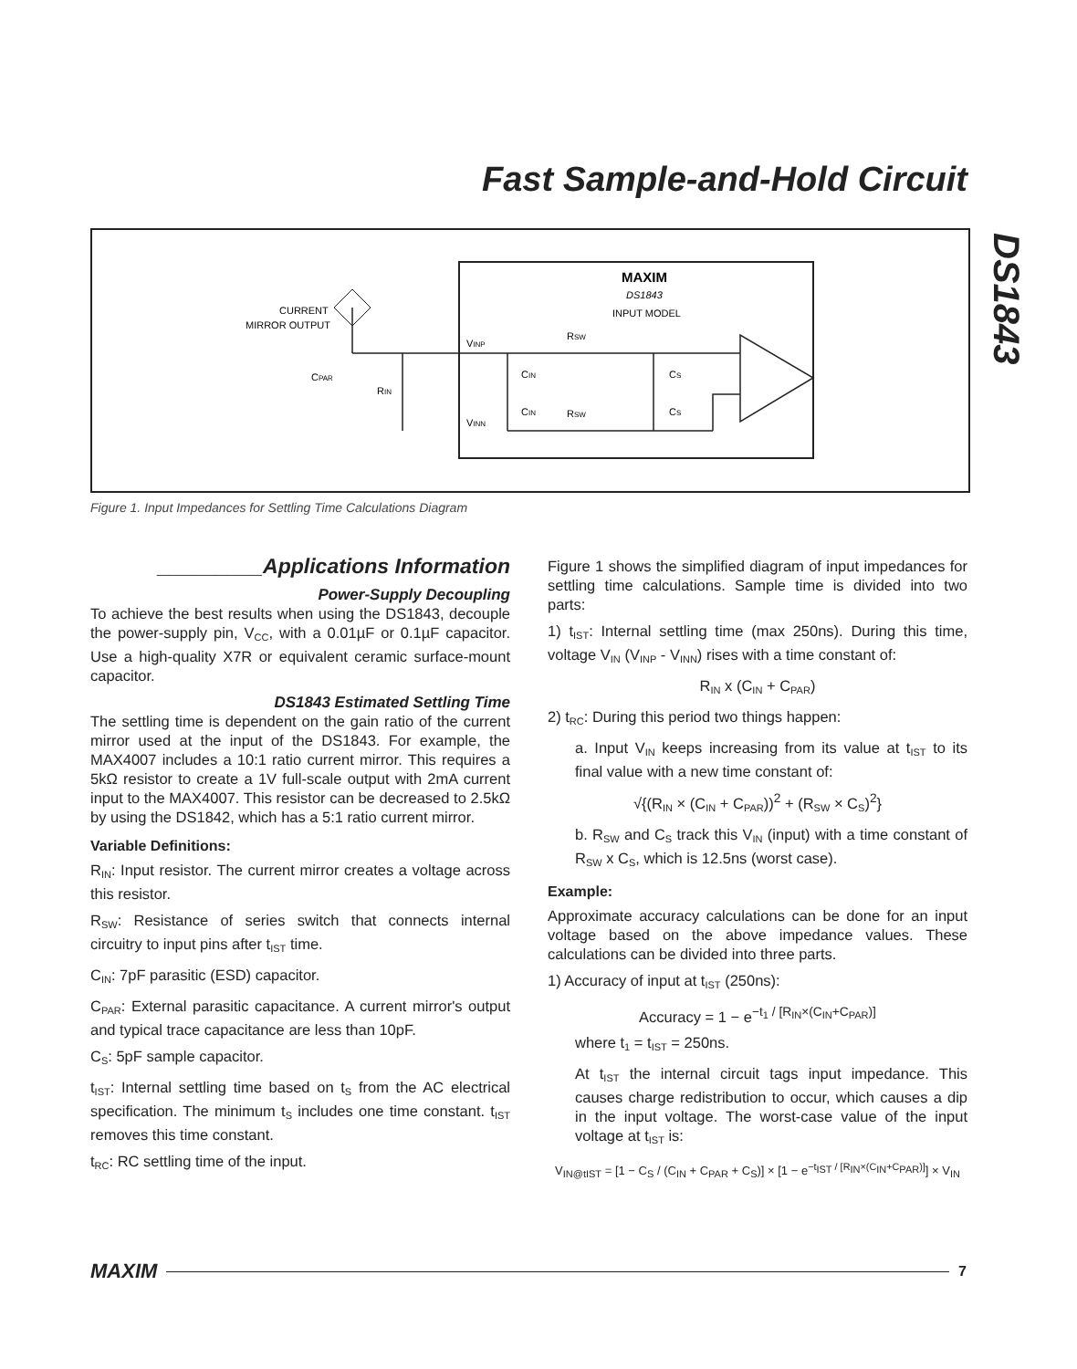Fast Sample-and-Hold Circuit
DS1843
MAXIM
DS1843
INPUT MODEL
CURRENT
MIRROR OUTPUT
VINP
VINN
CPAR
RIN
RSW
RSW
CIN
CIN
CS
CS
Figure 1. Input Impedances for Settling Time Calculations Diagram
_________Applications Information
Power-Supply Decoupling
To achieve the best results when using the DS1843, decouple the power-supply pin, V<sub>CC</sub>, with a 0.01µF or 0.1µF capacitor. Use a high-quality X7R or equivalent ceramic surface-mount capacitor.
DS1843 Estimated Settling Time
The settling time is dependent on the gain ratio of the current mirror used at the input of the DS1843. For example, the MAX4007 includes a 10:1 ratio current mirror. This requires a 5kΩ resistor to create a 1V full-scale output with 2mA current input to the MAX4007. This resistor can be decreased to 2.5kΩ by using the DS1842, which has a 5:1 ratio current mirror.
Variable Definitions:
R<sub>IN</sub>: Input resistor. The current mirror creates a voltage across this resistor.
R<sub>SW</sub>: Resistance of series switch that connects internal circuitry to input pins after t<sub>IST</sub> time.
C<sub>IN</sub>: 7pF parasitic (ESD) capacitor.
C<sub>PAR</sub>: External parasitic capacitance. A current mirror's output and typical trace capacitance are less than 10pF.
C<sub>S</sub>: 5pF sample capacitor.
t<sub>IST</sub>: Internal settling time based on t<sub>S</sub> from the AC electrical specification. The minimum t<sub>S</sub> includes one time constant. t<sub>IST</sub> removes this time constant.
t<sub>RC</sub>: RC settling time of the input.
Figure 1 shows the simplified diagram of input impedances for settling time calculations. Sample time is divided into two parts:
1) t<sub>IST</sub>: Internal settling time (max 250ns). During this time, voltage V<sub>IN</sub> (V<sub>INP</sub> - V<sub>INN</sub>) rises with a time constant of:
R<sub>IN</sub> x (C<sub>IN</sub> + C<sub>PAR</sub>)
2) t<sub>RC</sub>: During this period two things happen:
a. Input V<sub>IN</sub> keeps increasing from its value at t<sub>IST</sub> to its final value with a new time constant of:
√{(R<sub>IN</sub> × (C<sub>IN</sub> + C<sub>PAR</sub>))<sup>2</sup> + (R<sub>SW</sub> × C<sub>S</sub>)<sup>2</sup>}
b. R<sub>SW</sub> and C<sub>S</sub> track this V<sub>IN</sub> (input) with a time constant of R<sub>SW</sub> x C<sub>S</sub>, which is 12.5ns (worst case).
Example:
Approximate accuracy calculations can be done for an input voltage based on the above impedance values. These calculations can be divided into three parts.
1) Accuracy of input at t<sub>IST</sub> (250ns):
Accuracy = 1 − e<sup>−t<sub>1</sub> / [R<sub>IN</sub>×(C<sub>IN</sub>+C<sub>PAR</sub>)]</sup>
where t<sub>1</sub> = t<sub>IST</sub> = 250ns.
At t<sub>IST</sub> the internal circuit tags input impedance. This causes charge redistribution to occur, which causes a dip in the input voltage. The worst-case value of the input voltage at t<sub>IST</sub> is:
V<sub>IN@tIST</sub> = [1 − C<sub>S</sub> / (C<sub>IN</sub> + C<sub>PAR</sub> + C<sub>S</sub>)] × [1 − e<sup>−t<sub>IST</sub> / [R<sub>IN</sub>×(C<sub>IN</sub>+C<sub>PAR</sub>)]</sup>] × V<sub>IN</sub>
MAXIM 7